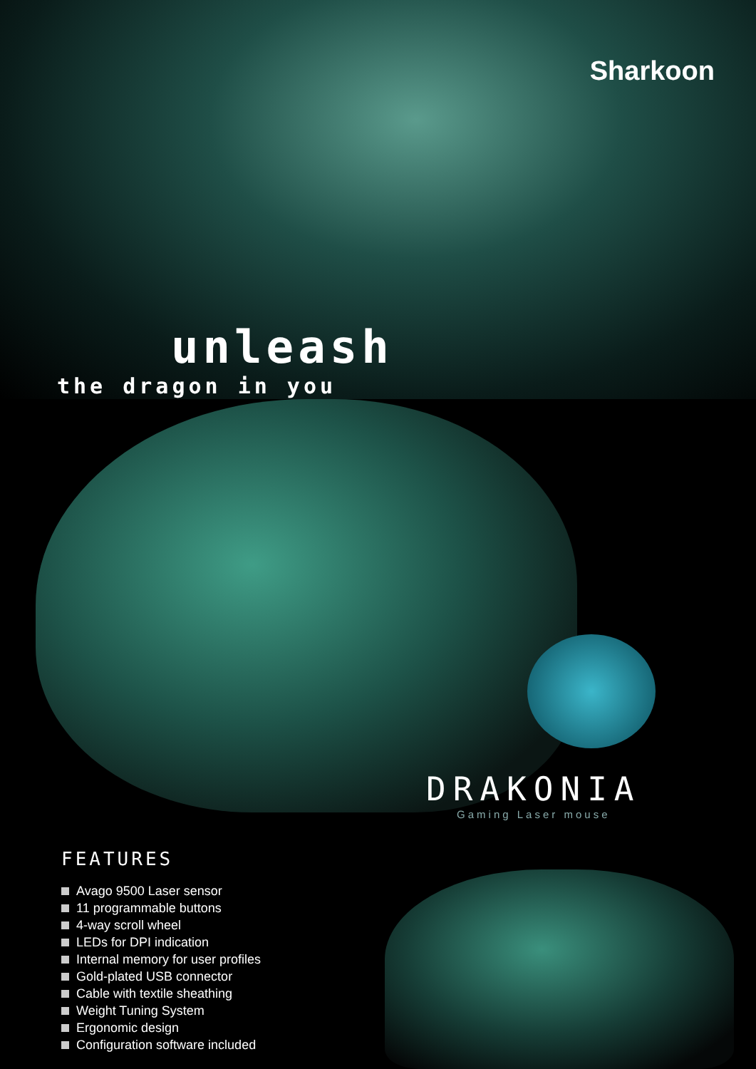Sharkoon
unleash
the dragon in you
DRAKONIA
Gaming Laser mouse
FEATURES
Avago 9500 Laser sensor
11 programmable buttons
4-way scroll wheel
LEDs for DPI indication
Internal memory for user profiles
Gold-plated USB connector
Cable with textile sheathing
Weight Tuning System
Ergonomic design
Configuration software included